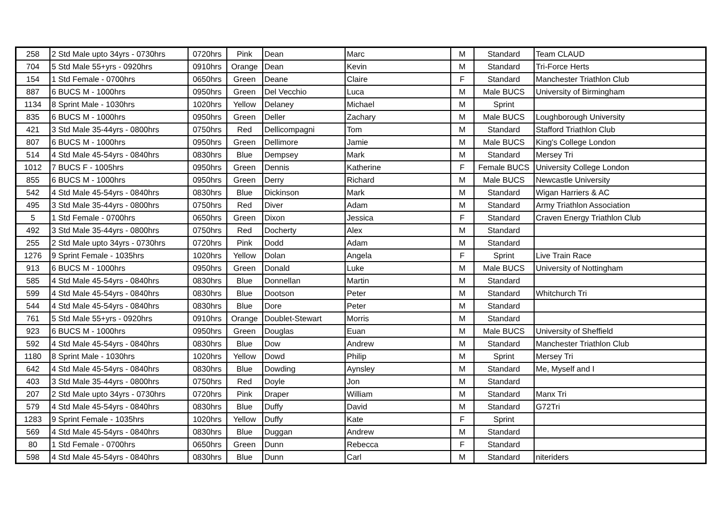| 258 | 2 Std Male upto 34yrs - 0730hrs | 0720hrs | Pink | Dean | Marc | M | Standard | Team CLAUD |
| 704 | 5 Std Male 55+yrs - 0920hrs | 0910hrs | Orange | Dean | Kevin | M | Standard | Tri-Force Herts |
| 154 | 1 Std Female - 0700hrs | 0650hrs | Green | Deane | Claire | F | Standard | Manchester Triathlon Club |
| 887 | 6 BUCS M - 1000hrs | 0950hrs | Green | Del Vecchio | Luca | M | Male BUCS | University of Birmingham |
| 1134 | 8 Sprint Male - 1030hrs | 1020hrs | Yellow | Delaney | Michael | M | Sprint | |
| 835 | 6 BUCS M - 1000hrs | 0950hrs | Green | Deller | Zachary | M | Male BUCS | Loughborough University |
| 421 | 3 Std Male 35-44yrs - 0800hrs | 0750hrs | Red | Dellicompagni | Tom | M | Standard | Stafford Triathlon Club |
| 807 | 6 BUCS M - 1000hrs | 0950hrs | Green | Dellimore | Jamie | M | Male BUCS | King's College London |
| 514 | 4 Std Male 45-54yrs - 0840hrs | 0830hrs | Blue | Dempsey | Mark | M | Standard | Mersey Tri |
| 1012 | 7 BUCS F - 1005hrs | 0950hrs | Green | Dennis | Katherine | F | Female BUCS | University College London |
| 855 | 6 BUCS M - 1000hrs | 0950hrs | Green | Derry | Richard | M | Male BUCS | Newcastle University |
| 542 | 4 Std Male 45-54yrs - 0840hrs | 0830hrs | Blue | Dickinson | Mark | M | Standard | Wigan Harriers & AC |
| 495 | 3 Std Male 35-44yrs - 0800hrs | 0750hrs | Red | Diver | Adam | M | Standard | Army Triathlon Association |
| 5 | 1 Std Female - 0700hrs | 0650hrs | Green | Dixon | Jessica | F | Standard | Craven Energy Triathlon Club |
| 492 | 3 Std Male 35-44yrs - 0800hrs | 0750hrs | Red | Docherty | Alex | M | Standard | |
| 255 | 2 Std Male upto 34yrs - 0730hrs | 0720hrs | Pink | Dodd | Adam | M | Standard | |
| 1276 | 9 Sprint Female - 1035hrs | 1020hrs | Yellow | Dolan | Angela | F | Sprint | Live Train Race |
| 913 | 6 BUCS M - 1000hrs | 0950hrs | Green | Donald | Luke | M | Male BUCS | University of Nottingham |
| 585 | 4 Std Male 45-54yrs - 0840hrs | 0830hrs | Blue | Donnellan | Martin | M | Standard | |
| 599 | 4 Std Male 45-54yrs - 0840hrs | 0830hrs | Blue | Dootson | Peter | M | Standard | Whitchurch Tri |
| 544 | 4 Std Male 45-54yrs - 0840hrs | 0830hrs | Blue | Dore | Peter | M | Standard | |
| 761 | 5 Std Male 55+yrs - 0920hrs | 0910hrs | Orange | Doublet-Stewart | Morris | M | Standard | |
| 923 | 6 BUCS M - 1000hrs | 0950hrs | Green | Douglas | Euan | M | Male BUCS | University of Sheffield |
| 592 | 4 Std Male 45-54yrs - 0840hrs | 0830hrs | Blue | Dow | Andrew | M | Standard | Manchester Triathlon Club |
| 1180 | 8 Sprint Male - 1030hrs | 1020hrs | Yellow | Dowd | Philip | M | Sprint | Mersey Tri |
| 642 | 4 Std Male 45-54yrs - 0840hrs | 0830hrs | Blue | Dowding | Aynsley | M | Standard | Me, Myself and I |
| 403 | 3 Std Male 35-44yrs - 0800hrs | 0750hrs | Red | Doyle | Jon | M | Standard | |
| 207 | 2 Std Male upto 34yrs - 0730hrs | 0720hrs | Pink | Draper | William | M | Standard | Manx Tri |
| 579 | 4 Std Male 45-54yrs - 0840hrs | 0830hrs | Blue | Duffy | David | M | Standard | G72Tri |
| 1283 | 9 Sprint Female - 1035hrs | 1020hrs | Yellow | Duffy | Kate | F | Sprint | |
| 569 | 4 Std Male 45-54yrs - 0840hrs | 0830hrs | Blue | Duggan | Andrew | M | Standard | |
| 80 | 1 Std Female - 0700hrs | 0650hrs | Green | Dunn | Rebecca | F | Standard | |
| 598 | 4 Std Male 45-54yrs - 0840hrs | 0830hrs | Blue | Dunn | Carl | M | Standard | niteriders |